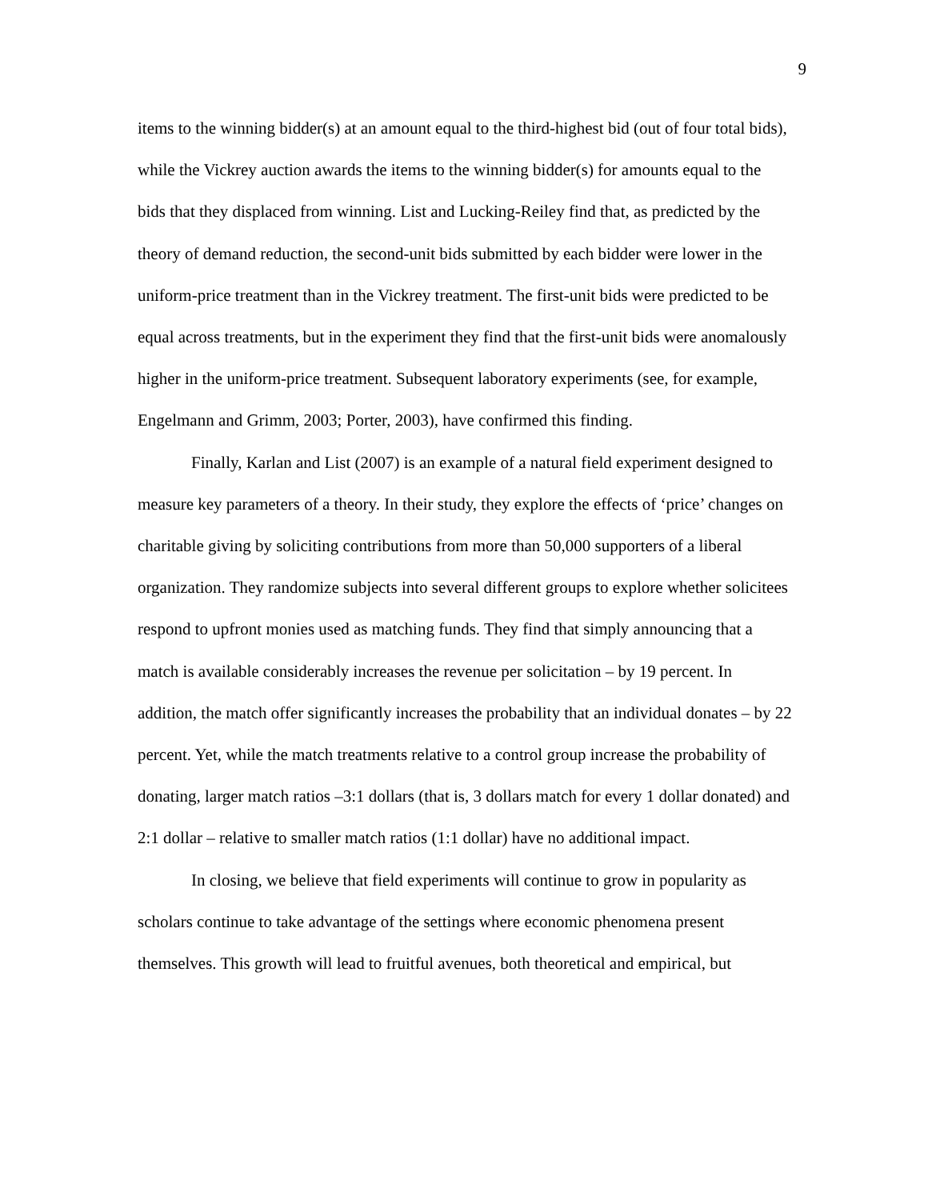9
items to the winning bidder(s) at an amount equal to the third-highest bid (out of four total bids), while the Vickrey auction awards the items to the winning bidder(s) for amounts equal to the bids that they displaced from winning. List and Lucking-Reiley find that, as predicted by the theory of demand reduction, the second-unit bids submitted by each bidder were lower in the uniform-price treatment than in the Vickrey treatment. The first-unit bids were predicted to be equal across treatments, but in the experiment they find that the first-unit bids were anomalously higher in the uniform-price treatment. Subsequent laboratory experiments (see, for example, Engelmann and Grimm, 2003; Porter, 2003), have confirmed this finding.
Finally, Karlan and List (2007) is an example of a natural field experiment designed to measure key parameters of a theory. In their study, they explore the effects of ‘price’ changes on charitable giving by soliciting contributions from more than 50,000 supporters of a liberal organization. They randomize subjects into several different groups to explore whether solicitees respond to upfront monies used as matching funds. They find that simply announcing that a match is available considerably increases the revenue per solicitation – by 19 percent. In addition, the match offer significantly increases the probability that an individual donates – by 22 percent. Yet, while the match treatments relative to a control group increase the probability of donating, larger match ratios –3:1 dollars (that is, 3 dollars match for every 1 dollar donated) and 2:1 dollar – relative to smaller match ratios (1:1 dollar) have no additional impact.
In closing, we believe that field experiments will continue to grow in popularity as scholars continue to take advantage of the settings where economic phenomena present themselves. This growth will lead to fruitful avenues, both theoretical and empirical, but